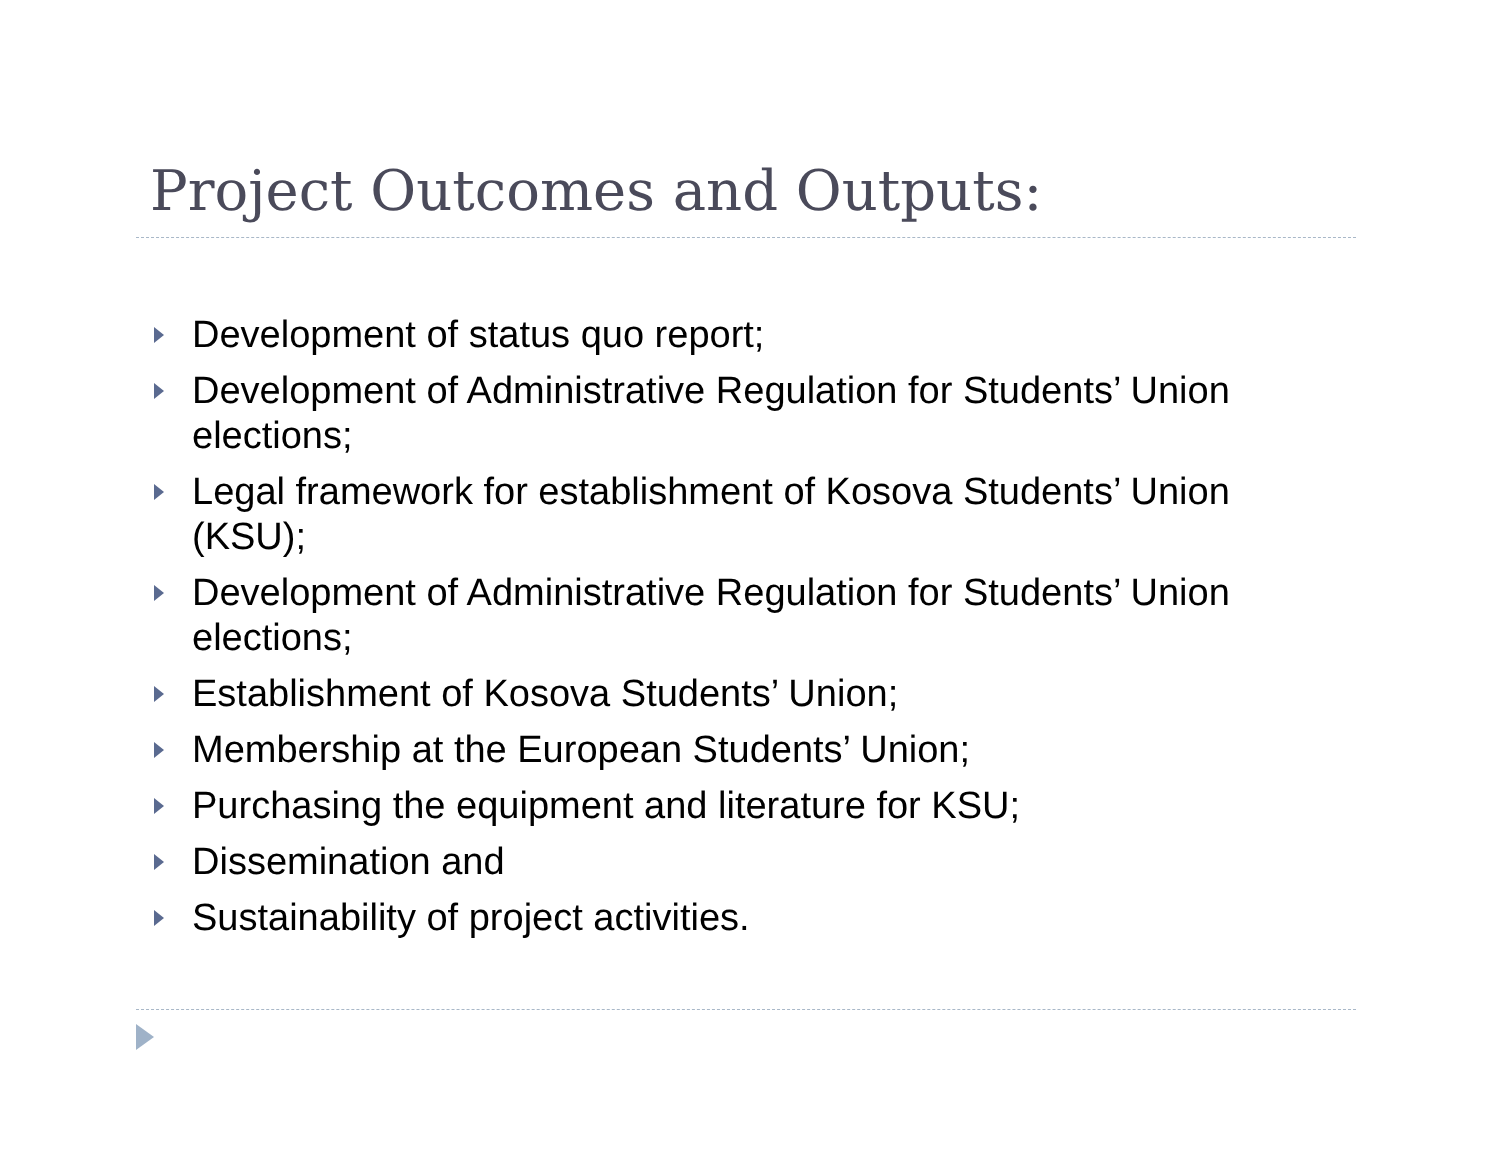Project Outcomes and Outputs:
Development of status quo report;
Development of Administrative Regulation for Students’ Union elections;
Legal framework for establishment of Kosova Students’ Union (KSU);
Development of Administrative Regulation for Students’ Union elections;
Establishment of Kosova Students’ Union;
Membership at the European Students’ Union;
Purchasing the equipment and literature for KSU;
Dissemination and
Sustainability of project activities.